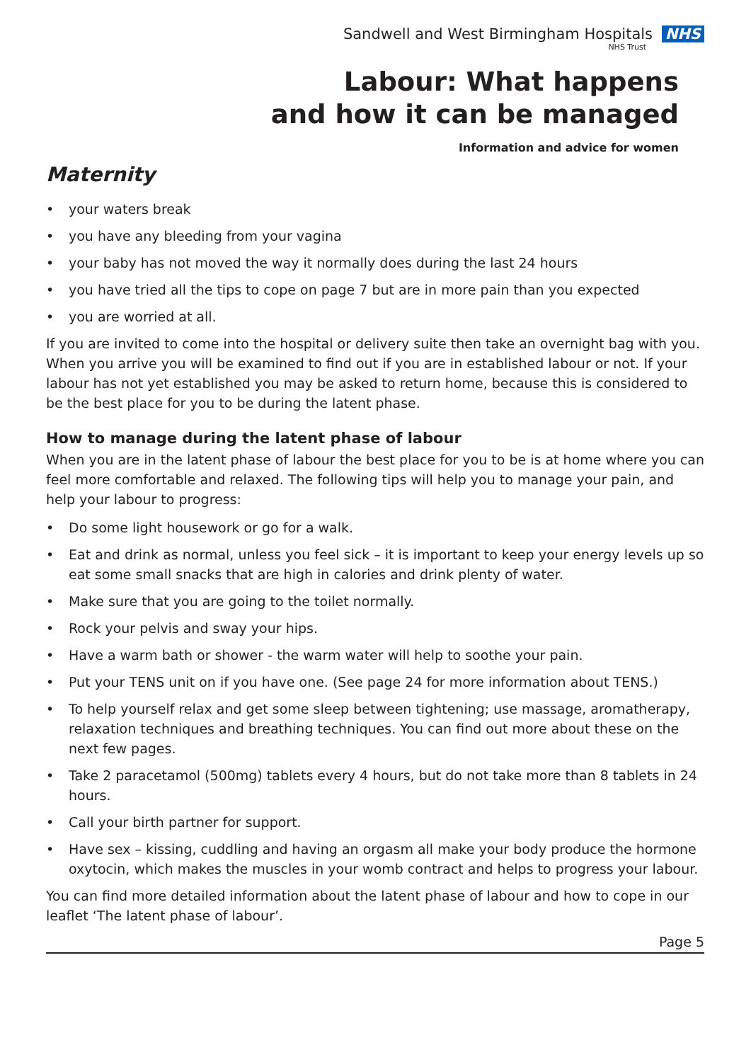Sandwell and West Birmingham Hospitals NHS
NHS Trust
Labour: What happens
and how it can be managed
Information and advice for women
Maternity
• your waters break
• you have any bleeding from your vagina
• your baby has not moved the way it normally does during the last 24 hours
• you have tried all the tips to cope on page 7 but are in more pain than you expected
• you are worried at all.
If you are invited to come into the hospital or delivery suite then take an overnight bag with you. When you arrive you will be examined to find out if you are in established labour or not. If your labour has not yet established you may be asked to return home, because this is considered to be the best place for you to be during the latent phase.
How to manage during the latent phase of labour
When you are in the latent phase of labour the best place for you to be is at home where you can feel more comfortable and relaxed. The following tips will help you to manage your pain, and help your labour to progress:
• Do some light housework or go for a walk.
• Eat and drink as normal, unless you feel sick – it is important to keep your energy levels up so eat some small snacks that are high in calories and drink plenty of water.
• Make sure that you are going to the toilet normally.
• Rock your pelvis and sway your hips.
• Have a warm bath or shower - the warm water will help to soothe your pain.
• Put your TENS unit on if you have one. (See page 24 for more information about TENS.)
• To help yourself relax and get some sleep between tightening; use massage, aromatherapy, relaxation techniques and breathing techniques. You can find out more about these on the next few pages.
• Take 2 paracetamol (500mg) tablets every 4 hours, but do not take more than 8 tablets in 24 hours.
• Call your birth partner for support.
• Have sex – kissing, cuddling and having an orgasm all make your body produce the hormone oxytocin, which makes the muscles in your womb contract and helps to progress your labour.
You can find more detailed information about the latent phase of labour and how to cope in our leaflet ‘The latent phase of labour’.
Page 5